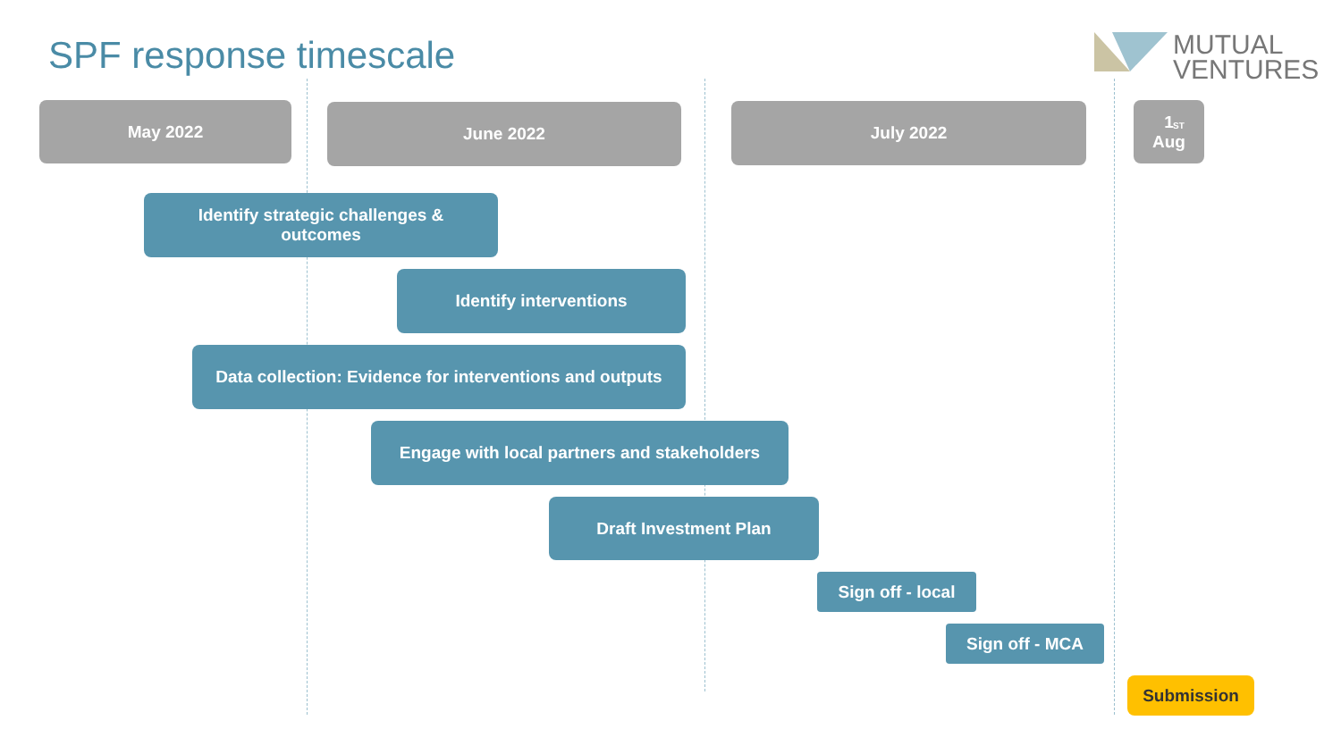SPF response timescale
MUTUAL
VENTURES
May 2022 June 2022 July 2022
1<sup>ST</sup> Aug
Identify strategic challenges &
outcomes
Identify interventions
Data collection: Evidence for interventions and outputs
Engage with local partners and stakeholders
Draft Investment Plan
Sign off - local
Sign off - MCA
Submission